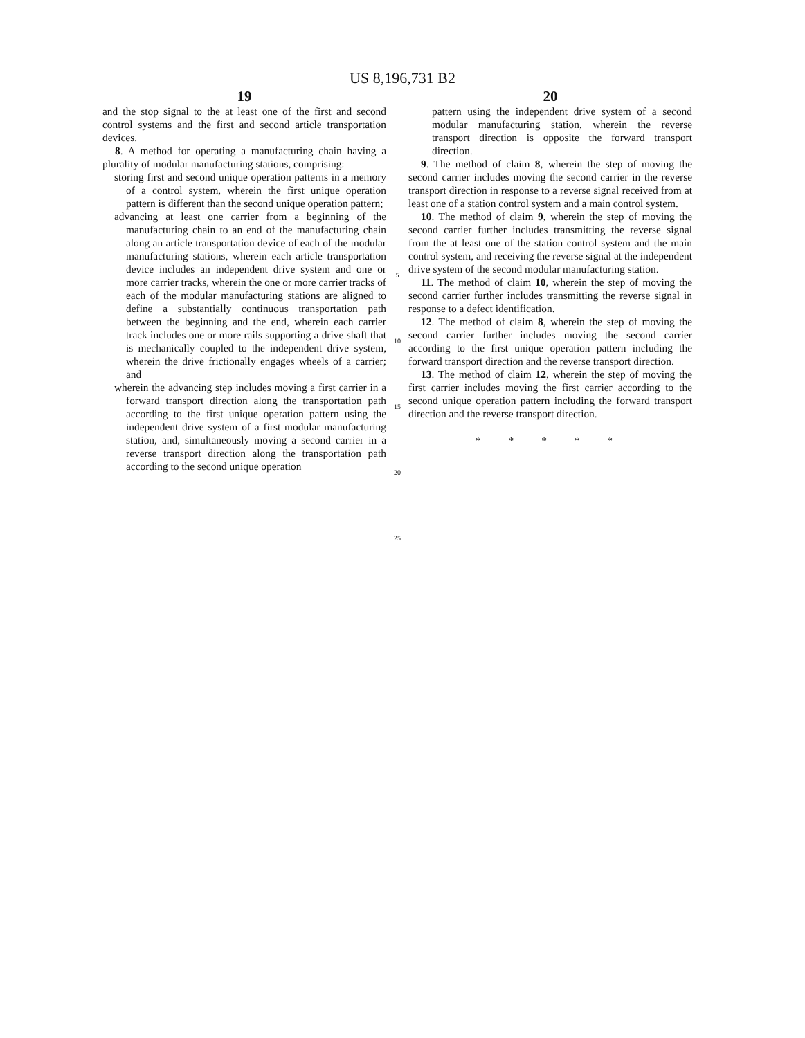US 8,196,731 B2
19
and the stop signal to the at least one of the first and second control systems and the first and second article transportation devices.
8. A method for operating a manufacturing chain having a plurality of modular manufacturing stations, comprising:
storing first and second unique operation patterns in a memory of a control system, wherein the first unique operation pattern is different than the second unique operation pattern;
advancing at least one carrier from a beginning of the manufacturing chain to an end of the manufacturing chain along an article transportation device of each of the modular manufacturing stations, wherein each article transportation device includes an independent drive system and one or more carrier tracks, wherein the one or more carrier tracks of each of the modular manufacturing stations are aligned to define a substantially continuous transportation path between the beginning and the end, wherein each carrier track includes one or more rails supporting a drive shaft that is mechanically coupled to the independent drive system, wherein the drive frictionally engages wheels of a carrier; and
wherein the advancing step includes moving a first carrier in a forward transport direction along the transportation path according to the first unique operation pattern using the independent drive system of a first modular manufacturing station, and, simultaneously moving a second carrier in a reverse transport direction along the transportation path according to the second unique operation
5
10
15
20
25
20
pattern using the independent drive system of a second modular manufacturing station, wherein the reverse transport direction is opposite the forward transport direction.
9. The method of claim 8, wherein the step of moving the second carrier includes moving the second carrier in the reverse transport direction in response to a reverse signal received from at least one of a station control system and a main control system.
10. The method of claim 9, wherein the step of moving the second carrier further includes transmitting the reverse signal from the at least one of the station control system and the main control system, and receiving the reverse signal at the independent drive system of the second modular manufacturing station.
11. The method of claim 10, wherein the step of moving the second carrier further includes transmitting the reverse signal in response to a defect identification.
12. The method of claim 8, wherein the step of moving the second carrier further includes moving the second carrier according to the first unique operation pattern including the forward transport direction and the reverse transport direction.
13. The method of claim 12, wherein the step of moving the first carrier includes moving the first carrier according to the second unique operation pattern including the forward transport direction and the reverse transport direction.
* * * * *